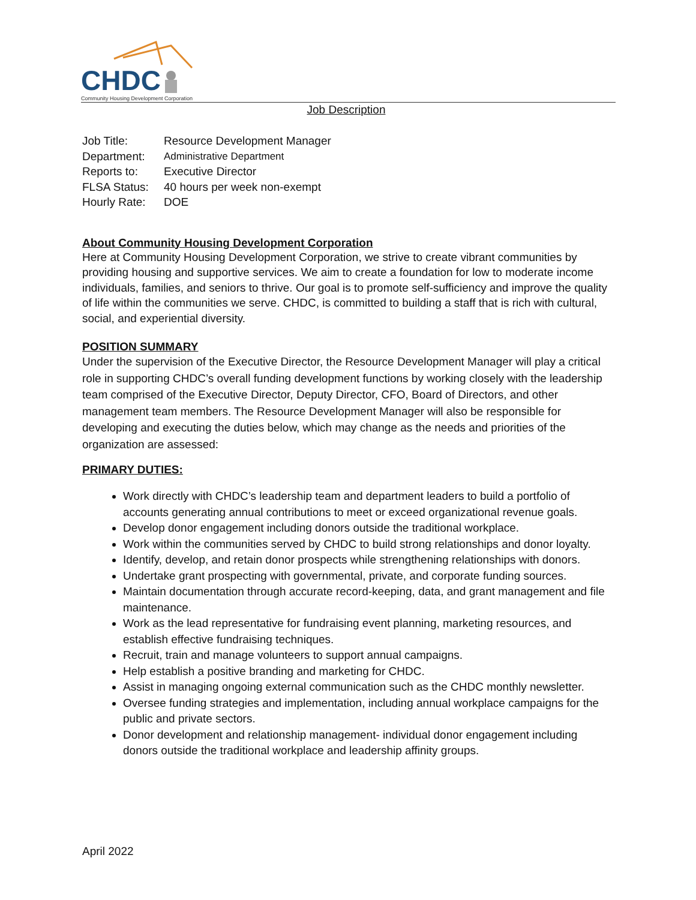CHDC
Community Housing Development Corporation
Job Description
| Job Title: | Resource Development Manager |
| Department: | Administrative Department |
| Reports to: | Executive Director |
| FLSA Status: | 40 hours per week non-exempt |
| Hourly Rate: | DOE |
About Community Housing Development Corporation
Here at Community Housing Development Corporation, we strive to create vibrant communities by providing housing and supportive services. We aim to create a foundation for low to moderate income individuals, families, and seniors to thrive. Our goal is to promote self-sufficiency and improve the quality of life within the communities we serve. CHDC, is committed to building a staff that is rich with cultural, social, and experiential diversity.
POSITION SUMMARY
Under the supervision of the Executive Director, the Resource Development Manager will play a critical role in supporting CHDC’s overall funding development functions by working closely with the leadership team comprised of the Executive Director, Deputy Director, CFO, Board of Directors, and other management team members. The Resource Development Manager will also be responsible for developing and executing the duties below, which may change as the needs and priorities of the organization are assessed:
PRIMARY DUTIES:
Work directly with CHDC’s leadership team and department leaders to build a portfolio of accounts generating annual contributions to meet or exceed organizational revenue goals.
Develop donor engagement including donors outside the traditional workplace.
Work within the communities served by CHDC to build strong relationships and donor loyalty.
Identify, develop, and retain donor prospects while strengthening relationships with donors.
Undertake grant prospecting with governmental, private, and corporate funding sources.
Maintain documentation through accurate record-keeping, data, and grant management and file maintenance.
Work as the lead representative for fundraising event planning, marketing resources, and establish effective fundraising techniques.
Recruit, train and manage volunteers to support annual campaigns.
Help establish a positive branding and marketing for CHDC.
Assist in managing ongoing external communication such as the CHDC monthly newsletter.
Oversee funding strategies and implementation, including annual workplace campaigns for the public and private sectors.
Donor development and relationship management- individual donor engagement including donors outside the traditional workplace and leadership affinity groups.
April 2022